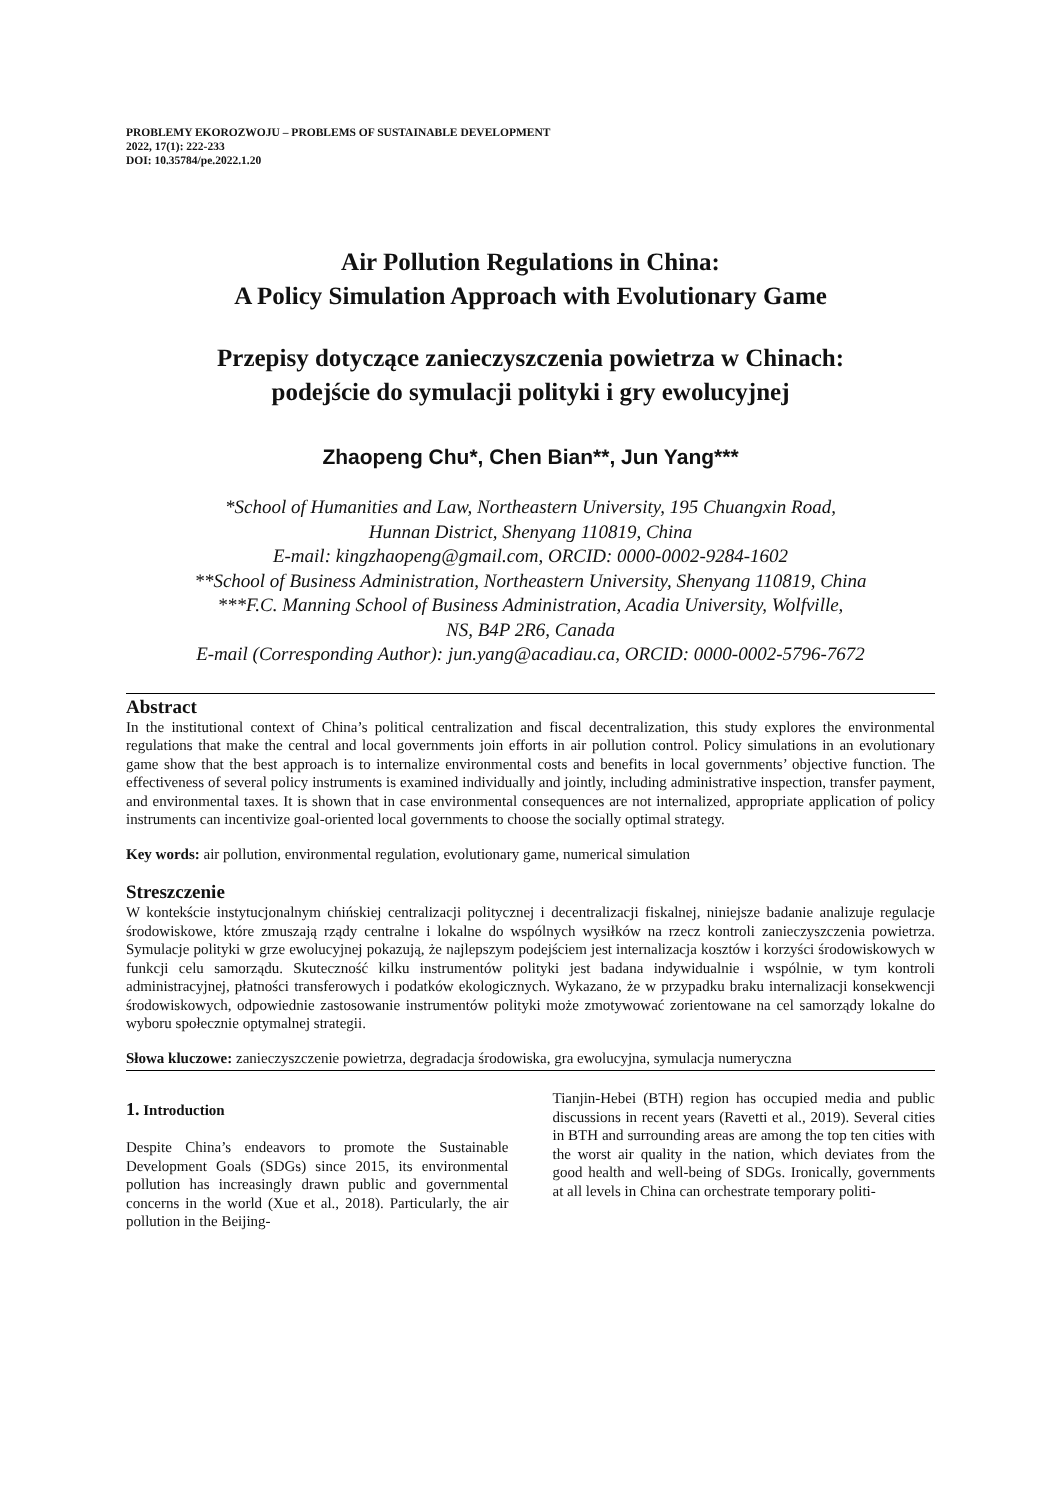PROBLEMY EKOROZWOJU – PROBLEMS OF SUSTAINABLE DEVELOPMENT
2022, 17(1): 222-233
DOI: 10.35784/pe.2022.1.20
Air Pollution Regulations in China:
A Policy Simulation Approach with Evolutionary Game
Przepisy dotyczące zanieczyszczenia powietrza w Chinach:
podejście do symulacji polityki i gry ewolucyjnej
Zhaopeng Chu*, Chen Bian**, Jun Yang***
*School of Humanities and Law, Northeastern University, 195 Chuangxin Road,
Hunnan District, Shenyang 110819, China
E-mail: kingzhaopeng@gmail.com, ORCID: 0000-0002-9284-1602
**School of Business Administration, Northeastern University, Shenyang 110819, China
***F.C. Manning School of Business Administration, Acadia University, Wolfville,
NS, B4P 2R6, Canada
E-mail (Corresponding Author): jun.yang@acadiau.ca, ORCID: 0000-0002-5796-7672
Abstract
In the institutional context of China’s political centralization and fiscal decentralization, this study explores the environmental regulations that make the central and local governments join efforts in air pollution control. Policy simulations in an evolutionary game show that the best approach is to internalize environmental costs and benefits in local governments’ objective function. The effectiveness of several policy instruments is examined individually and jointly, including administrative inspection, transfer payment, and environmental taxes. It is shown that in case environmental consequences are not internalized, appropriate application of policy instruments can incentivize goal-oriented local governments to choose the socially optimal strategy.
Key words: air pollution, environmental regulation, evolutionary game, numerical simulation
Streszczenie
W kontekście instytucjonalnym chińskiej centralizacji politycznej i decentralizacji fiskalnej, niniejsze badanie analizuje regulacje środowiskowe, które zmuszają rządy centralne i lokalne do wspólnych wysiłków na rzecz kontroli zanieczyszczenia powietrza. Symulacje polityki w grze ewolucyjnej pokazują, że najlepszym podejściem jest internalizacja kosztów i korzyści środowiskowych w funkcji celu samorządu. Skuteczność kilku instrumentów polityki jest badana indywidualnie i wspólnie, w tym kontroli administracyjnej, płatności transferowych i podatków ekologicznych. Wykazano, że w przypadku braku internalizacji konsekwencji środowiskowych, odpowiednie zastosowanie instrumentów polityki może zmotywować zorientowane na cel samorządy lokalne do wyboru społecznie optymalnej strategii.
Słowa kluczowe: zanieczyszczenie powietrza, degradacja środowiska, gra ewolucyjna, symulacja numeryczna
1. Introduction
Despite China’s endeavors to promote the Sustainable Development Goals (SDGs) since 2015, its environmental pollution has increasingly drawn public and governmental concerns in the world (Xue et al., 2018). Particularly, the air pollution in the Beijing-
Tianjin-Hebei (BTH) region has occupied media and public discussions in recent years (Ravetti et al., 2019). Several cities in BTH and surrounding areas are among the top ten cities with the worst air quality in the nation, which deviates from the good health and well-being of SDGs. Ironically, governments at all levels in China can orchestrate temporary politi-